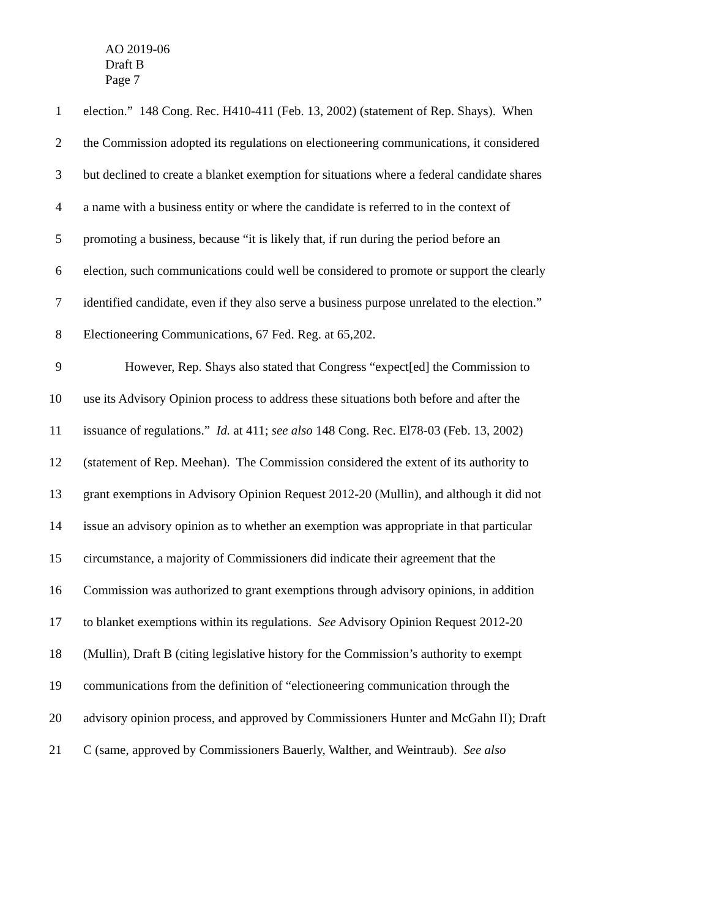AO 2019-06
Draft B
Page 7
1 election.” 148 Cong. Rec. H410-411 (Feb. 13, 2002) (statement of Rep. Shays). When
2 the Commission adopted its regulations on electioneering communications, it considered
3 but declined to create a blanket exemption for situations where a federal candidate shares
4 a name with a business entity or where the candidate is referred to in the context of
5 promoting a business, because “it is likely that, if run during the period before an
6 election, such communications could well be considered to promote or support the clearly
7 identified candidate, even if they also serve a business purpose unrelated to the election.”
8 Electioneering Communications, 67 Fed. Reg. at 65,202.
9 However, Rep. Shays also stated that Congress “expect[ed] the Commission to
10 use its Advisory Opinion process to address these situations both before and after the
11 issuance of regulations.” Id. at 411; see also 148 Cong. Rec. El78-03 (Feb. 13, 2002)
12 (statement of Rep. Meehan). The Commission considered the extent of its authority to
13 grant exemptions in Advisory Opinion Request 2012-20 (Mullin), and although it did not
14 issue an advisory opinion as to whether an exemption was appropriate in that particular
15 circumstance, a majority of Commissioners did indicate their agreement that the
16 Commission was authorized to grant exemptions through advisory opinions, in addition
17 to blanket exemptions within its regulations. See Advisory Opinion Request 2012-20
18 (Mullin), Draft B (citing legislative history for the Commission’s authority to exempt
19 communications from the definition of “electioneering communication through the
20 advisory opinion process, and approved by Commissioners Hunter and McGahn II); Draft
21 C (same, approved by Commissioners Bauerly, Walther, and Weintraub). See also